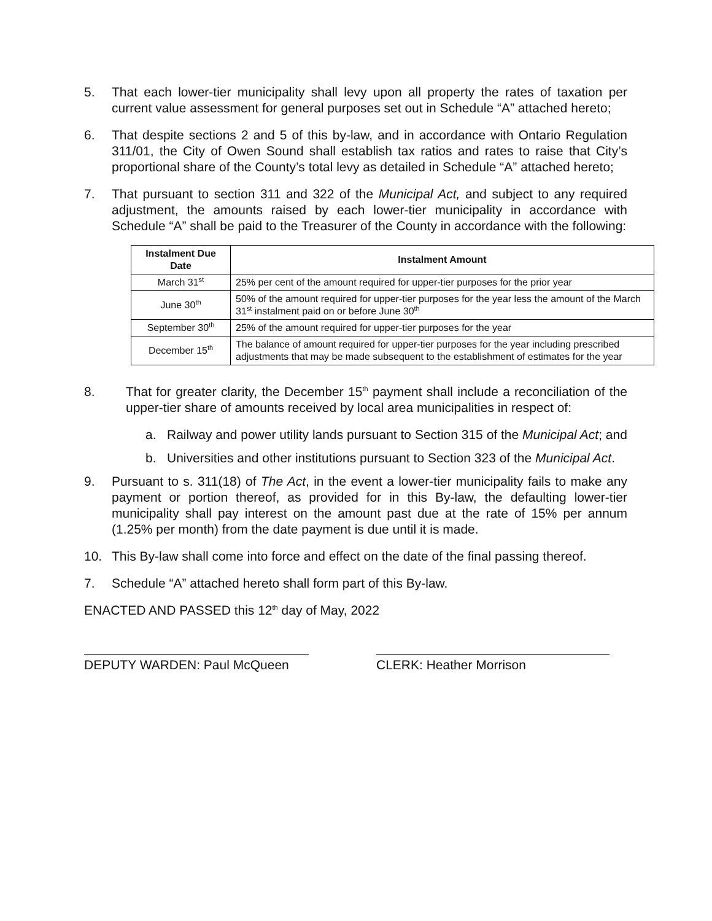5. That each lower-tier municipality shall levy upon all property the rates of taxation per current value assessment for general purposes set out in Schedule “A” attached hereto;
6. That despite sections 2 and 5 of this by-law, and in accordance with Ontario Regulation 311/01, the City of Owen Sound shall establish tax ratios and rates to raise that City’s proportional share of the County’s total levy as detailed in Schedule “A” attached hereto;
7. That pursuant to section 311 and 322 of the Municipal Act, and subject to any required adjustment, the amounts raised by each lower-tier municipality in accordance with Schedule “A” shall be paid to the Treasurer of the County in accordance with the following:
| Instalment Due Date | Instalment Amount |
| --- | --- |
| March 31<sup>st</sup> | 25% per cent of the amount required for upper-tier purposes for the prior year |
| June 30<sup>th</sup> | 50% of the amount required for upper-tier purposes for the year less the amount of the March 31<sup>st</sup> instalment paid on or before June 30<sup>th</sup> |
| September 30<sup>th</sup> | 25% of the amount required for upper-tier purposes for the year |
| December 15<sup>th</sup> | The balance of amount required for upper-tier purposes for the year including prescribed adjustments that may be made subsequent to the establishment of estimates for the year |
8. That for greater clarity, the December 15<sup>th</sup> payment shall include a reconciliation of the upper-tier share of amounts received by local area municipalities in respect of:
a. Railway and power utility lands pursuant to Section 315 of the Municipal Act; and
b. Universities and other institutions pursuant to Section 323 of the Municipal Act.
9. Pursuant to s. 311(18) of The Act, in the event a lower-tier municipality fails to make any payment or portion thereof, as provided for in this By-law, the defaulting lower-tier municipality shall pay interest on the amount past due at the rate of 15% per annum (1.25% per month) from the date payment is due until it is made.
10. This By-law shall come into force and effect on the date of the final passing thereof.
7. Schedule “A” attached hereto shall form part of this By-law.
ENACTED AND PASSED this 12<sup>th</sup> day of May, 2022
DEPUTY WARDEN: Paul McQueen CLERK: Heather Morrison